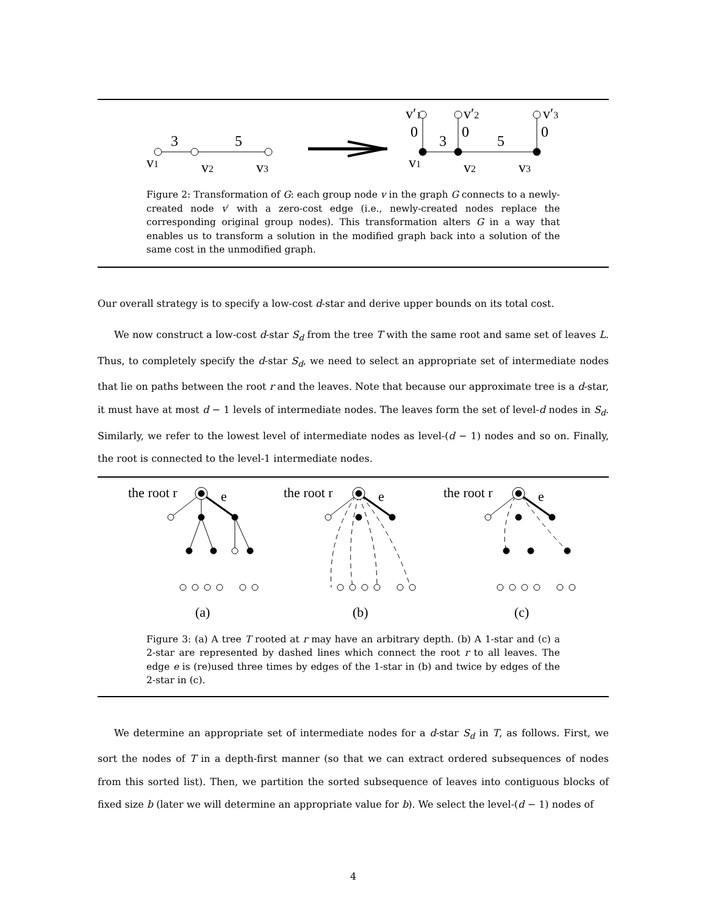3
5
v1
v2
v3
v′1
v′2
v′3
0
0
0
3
5
v1
v2
v3
Figure 2: Transformation of G: each group node v in the graph G connects to a newly-created node v′ with a zero-cost edge (i.e., newly-created nodes replace the corresponding original group nodes). This transformation alters G in a way that enables us to transform a solution in the modified graph back into a solution of the same cost in the unmodified graph.
Our overall strategy is to specify a low-cost d-star and derive upper bounds on its total cost.
We now construct a low-cost d-star S<sub>d</sub> from the tree T with the same root and same set of leaves L. Thus, to completely specify the d-star S<sub>d</sub>, we need to select an appropriate set of intermediate nodes that lie on paths between the root r and the leaves. Note that because our approximate tree is a d-star, it must have at most d − 1 levels of intermediate nodes. The leaves form the set of level-d nodes in S<sub>d</sub>. Similarly, we refer to the lowest level of intermediate nodes as level-(d − 1) nodes and so on. Finally, the root is connected to the level-1 intermediate nodes.
the root r
the root r
the root r
e
e
e
(a)
(b)
(c)
Figure 3: (a) A tree T rooted at r may have an arbitrary depth. (b) A 1-star and (c) a 2-star are represented by dashed lines which connect the root r to all leaves. The edge e is (re)used three times by edges of the 1-star in (b) and twice by edges of the 2-star in (c).
We determine an appropriate set of intermediate nodes for a d-star S<sub>d</sub> in T, as follows. First, we sort the nodes of T in a depth-first manner (so that we can extract ordered subsequences of nodes from this sorted list). Then, we partition the sorted subsequence of leaves into contiguous blocks of fixed size b (later we will determine an appropriate value for b). We select the level-(d − 1) nodes of
4